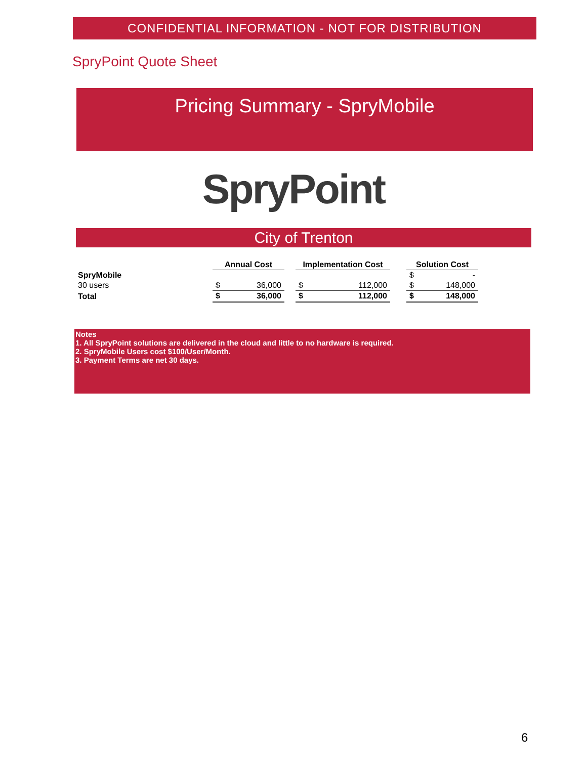CONFIDENTIAL INFORMATION - NOT FOR DISTRIBUTION
SpryPoint Quote Sheet
Pricing Summary - SpryMobile
SpryPoint
City of Trenton
| | Annual Cost | | | Implementation Cost | | | Solution Cost | |
| SpryMobile | | | | | | | $ | - |
| 30 users | $ | 36,000 | | $ | 112,000 | | $ | 148,000 |
| Total | $ | 36,000 | | $ | 112,000 | | $ | 148,000 |
Notes
1. All SpryPoint solutions are delivered in the cloud and little to no hardware is required.
2. SpryMobile Users cost $100/User/Month.
3. Payment Terms are net 30 days.
6